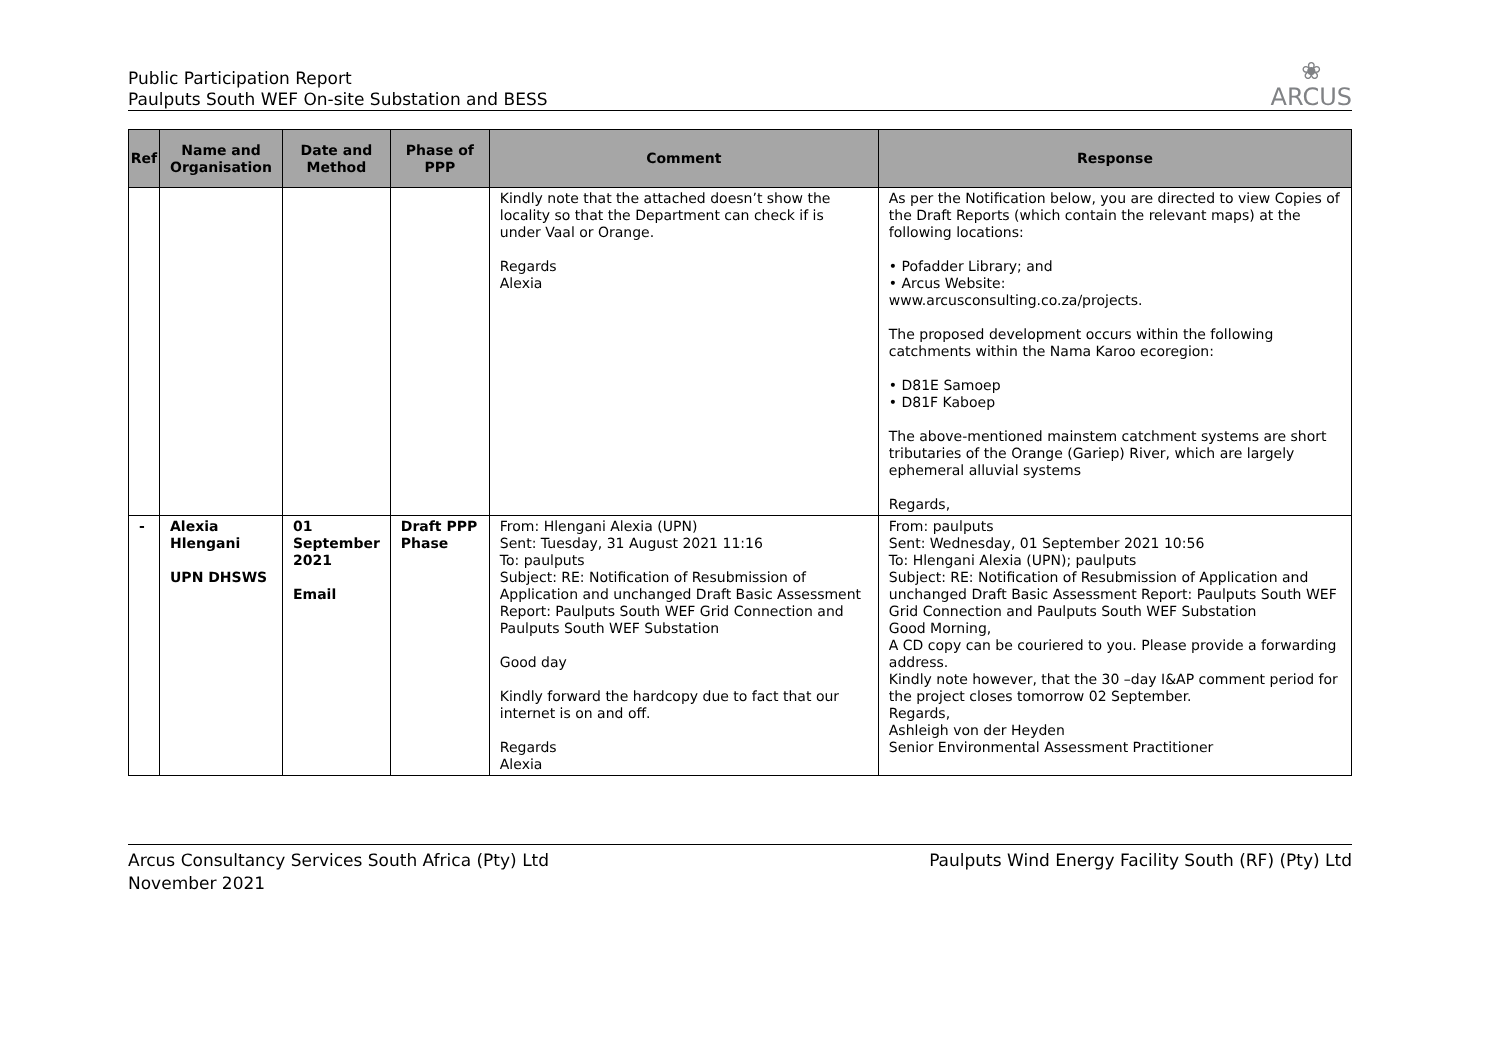Public Participation Report
Paulputs South WEF On-site Substation and BESS
❀
ARCUS
| Ref | Name and Organisation | Date and Method | Phase of PPP | Comment | Response |
| --- | --- | --- | --- | --- | --- |
| | | | | Kindly note that the attached doesn’t show the locality so that the Department can check if is under Vaal or Orange. Regards Alexia | As per the Notification below, you are directed to view Copies of the Draft Reports (which contain the relevant maps) at the following locations: • Pofadder Library; and • Arcus Website: www.arcusconsulting.co.za/projects. The proposed development occurs within the following catchments within the Nama Karoo ecoregion: • D81E Samoep • D81F Kaboep The above-mentioned mainstem catchment systems are short tributaries of the Orange (Gariep) River, which are largely ephemeral alluvial systems Regards, |
| - | Alexia Hlengani UPN DHSWS | 01 September 2021 Email | Draft PPP Phase | From: Hlengani Alexia (UPN) Sent: Tuesday, 31 August 2021 11:16 To: paulputs Subject: RE: Notification of Resubmission of Application and unchanged Draft Basic Assessment Report: Paulputs South WEF Grid Connection and Paulputs South WEF Substation Good day Kindly forward the hardcopy due to fact that our internet is on and off. Regards Alexia | From: paulputs Sent: Wednesday, 01 September 2021 10:56 To: Hlengani Alexia (UPN); paulputs Subject: RE: Notification of Resubmission of Application and unchanged Draft Basic Assessment Report: Paulputs South WEF Grid Connection and Paulputs South WEF Substation Good Morning, A CD copy can be couriered to you. Please provide a forwarding address. Kindly note however, that the 30 –day I&AP comment period for the project closes tomorrow 02 September. Regards, Ashleigh von der Heyden Senior Environmental Assessment Practitioner |
Arcus Consultancy Services South Africa (Pty) Ltd
November 2021
Paulputs Wind Energy Facility South (RF) (Pty) Ltd